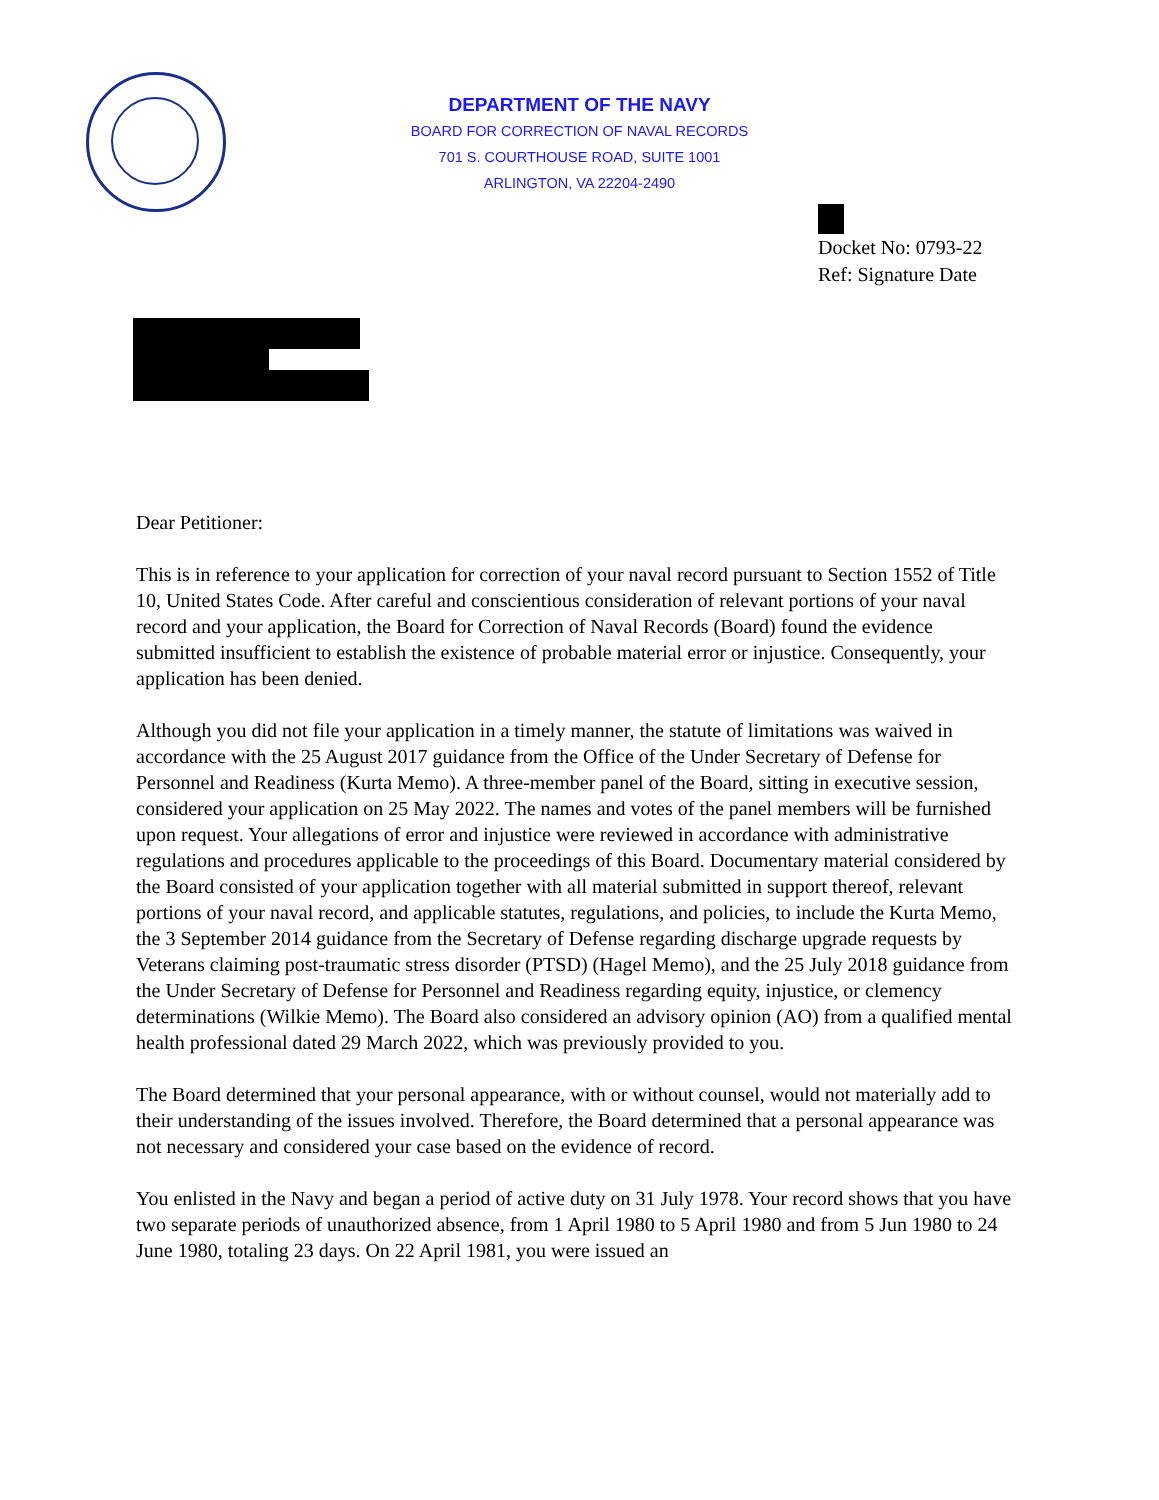DEPARTMENT OF THE NAVY
BOARD FOR CORRECTION OF NAVAL RECORDS
701 S. COURTHOUSE ROAD, SUITE 1001
ARLINGTON, VA 22204-2490
Docket No: 0793-22
Ref: Signature Date
Dear Petitioner:
This is in reference to your application for correction of your naval record pursuant to Section 1552 of Title 10, United States Code. After careful and conscientious consideration of relevant portions of your naval record and your application, the Board for Correction of Naval Records (Board) found the evidence submitted insufficient to establish the existence of probable material error or injustice. Consequently, your application has been denied.
Although you did not file your application in a timely manner, the statute of limitations was waived in accordance with the 25 August 2017 guidance from the Office of the Under Secretary of Defense for Personnel and Readiness (Kurta Memo). A three-member panel of the Board, sitting in executive session, considered your application on 25 May 2022. The names and votes of the panel members will be furnished upon request. Your allegations of error and injustice were reviewed in accordance with administrative regulations and procedures applicable to the proceedings of this Board. Documentary material considered by the Board consisted of your application together with all material submitted in support thereof, relevant portions of your naval record, and applicable statutes, regulations, and policies, to include the Kurta Memo, the 3 September 2014 guidance from the Secretary of Defense regarding discharge upgrade requests by Veterans claiming post-traumatic stress disorder (PTSD) (Hagel Memo), and the 25 July 2018 guidance from the Under Secretary of Defense for Personnel and Readiness regarding equity, injustice, or clemency determinations (Wilkie Memo). The Board also considered an advisory opinion (AO) from a qualified mental health professional dated 29 March 2022, which was previously provided to you.
The Board determined that your personal appearance, with or without counsel, would not materially add to their understanding of the issues involved. Therefore, the Board determined that a personal appearance was not necessary and considered your case based on the evidence of record.
You enlisted in the Navy and began a period of active duty on 31 July 1978. Your record shows that you have two separate periods of unauthorized absence, from 1 April 1980 to 5 April 1980 and from 5 Jun 1980 to 24 June 1980, totaling 23 days. On 22 April 1981, you were issued an